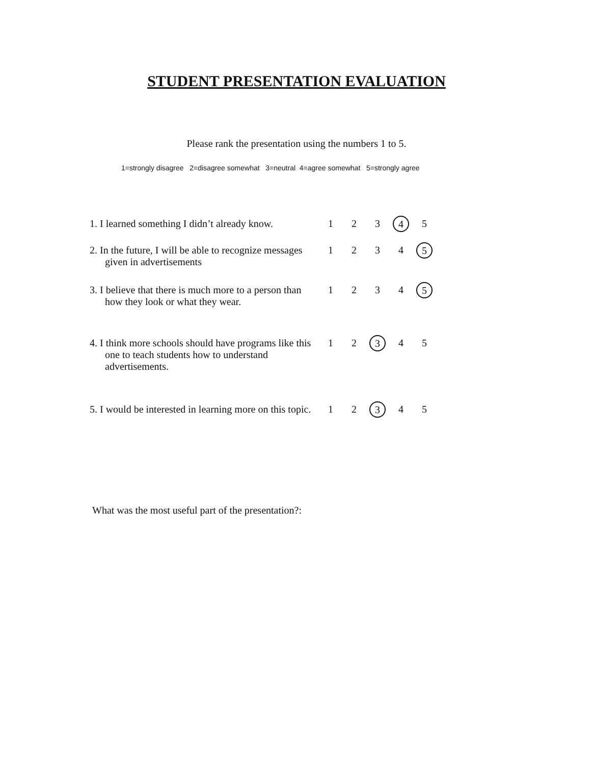STUDENT PRESENTATION EVALUATION
Please rank the presentation using the numbers 1 to 5.
1=strongly disagree 2=disagree somewhat 3=neutral 4=agree somewhat 5=strongly agree
| 1. I learned something I didn’t already know. | 1 | 2 | 3 | 4 | 5 |
| 2. In the future, I will be able to recognize messages given in advertisements | 1 | 2 | 3 | 4 | 5 |
| 3. I believe that there is much more to a person than how they look or what they wear. | 1 | 2 | 3 | 4 | 5 |
| 4. I think more schools should have programs like this one to teach students how to understand advertisements. | 1 | 2 | 3 | 4 | 5 |
| 5. I would be interested in learning more on this topic. | 1 | 2 | 3 | 4 | 5 |
What was the most useful part of the presentation?: